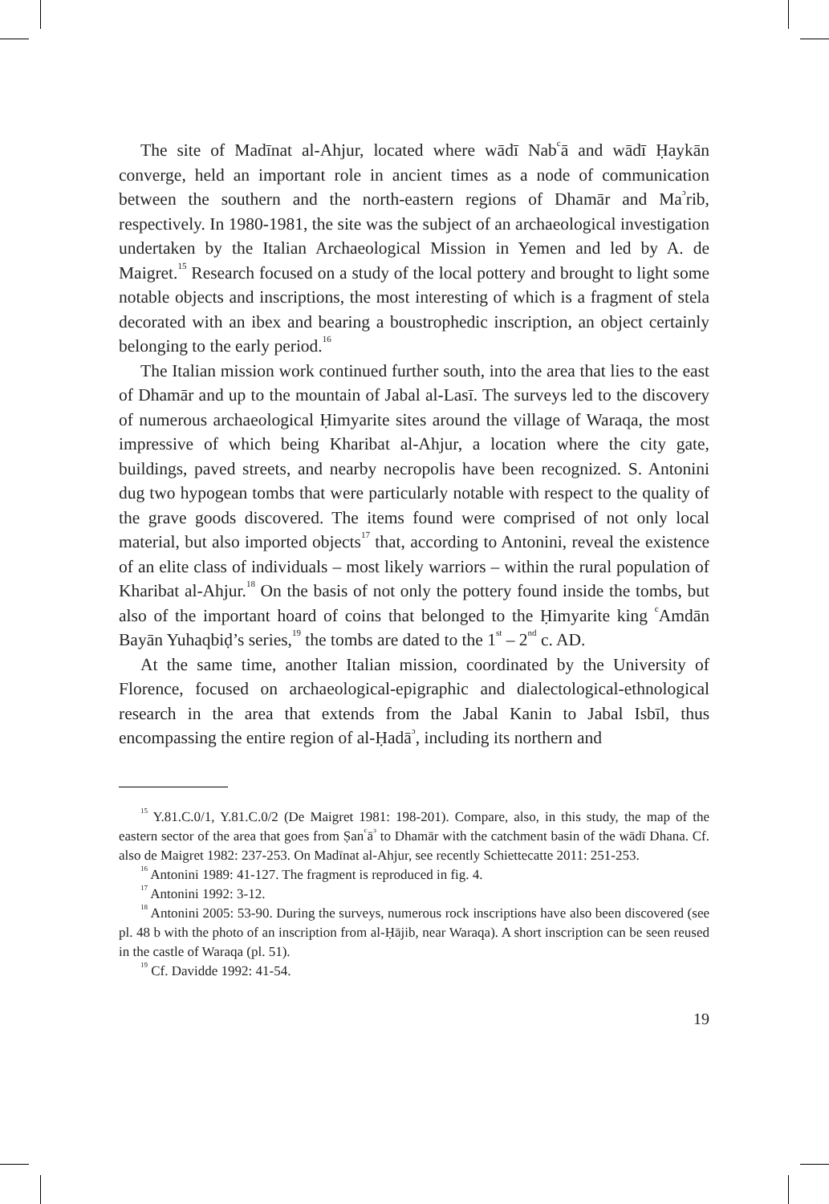The site of Madīnat al-Ahjur, located where wādī Nab<sup>c</sup>ā and wādī Ḥaykān converge, held an important role in ancient times as a node of communication between the southern and the north-eastern regions of Dhamār and Ma<sup>ɔ</sup>rib, respectively. In 1980-1981, the site was the subject of an archaeological investigation undertaken by the Italian Archaeological Mission in Yemen and led by A. de Maigret.<sup>15</sup> Research focused on a study of the local pottery and brought to light some notable objects and inscriptions, the most interesting of which is a fragment of stela decorated with an ibex and bearing a boustrophedic inscription, an object certainly belonging to the early period.<sup>16</sup>
The Italian mission work continued further south, into the area that lies to the east of Dhamār and up to the mountain of Jabal al-Lasī. The surveys led to the discovery of numerous archaeological Ḥimyarite sites around the village of Waraqa, the most impressive of which being Kharibat al-Ahjur, a location where the city gate, buildings, paved streets, and nearby necropolis have been recognized. S. Antonini dug two hypogean tombs that were particularly notable with respect to the quality of the grave goods discovered. The items found were comprised of not only local material, but also imported objects<sup>17</sup> that, according to Antonini, reveal the existence of an elite class of individuals – most likely warriors – within the rural population of Kharibat al-Ahjur.<sup>18</sup> On the basis of not only the pottery found inside the tombs, but also of the important hoard of coins that belonged to the Ḥimyarite king <sup>c</sup>Amdān Bayān Yuhaqbiḍ’s series,<sup>19</sup> the tombs are dated to the 1<sup>st</sup> – 2<sup>nd</sup> c. AD.
At the same time, another Italian mission, coordinated by the University of Florence, focused on archaeological-epigraphic and dialectological-ethnological research in the area that extends from the Jabal Kanin to Jabal Isbīl, thus encompassing the entire region of al-Ḥadā<sup>ɔ</sup>, including its northern and
<sup>15</sup> Y.81.C.0/1, Y.81.C.0/2 (De Maigret 1981: 198-201). Compare, also, in this study, the map of the eastern sector of the area that goes from Ṣan<sup>c</sup>ā<sup>ɔ</sup> to Dhamār with the catchment basin of the wādī Dhana. Cf. also de Maigret 1982: 237-253. On Madīnat al-Ahjur, see recently Schiettecatte 2011: 251-253.
<sup>16</sup> Antonini 1989: 41-127. The fragment is reproduced in fig. 4.
<sup>17</sup> Antonini 1992: 3-12.
<sup>18</sup> Antonini 2005: 53-90. During the surveys, numerous rock inscriptions have also been discovered (see pl. 48 b with the photo of an inscription from al-Ḥājib, near Waraqa). A short inscription can be seen reused in the castle of Waraqa (pl. 51).
<sup>19</sup> Cf. Davidde 1992: 41-54.
19